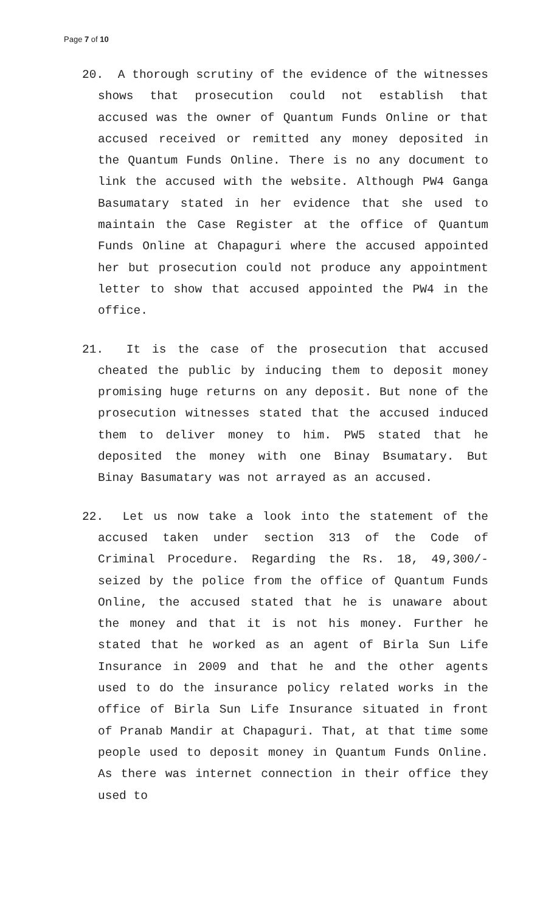Page 7 of 10
20. A thorough scrutiny of the evidence of the witnesses shows that prosecution could not establish that accused was the owner of Quantum Funds Online or that accused received or remitted any money deposited in the Quantum Funds Online. There is no any document to link the accused with the website. Although PW4 Ganga Basumatary stated in her evidence that she used to maintain the Case Register at the office of Quantum Funds Online at Chapaguri where the accused appointed her but prosecution could not produce any appointment letter to show that accused appointed the PW4 in the office.
21. It is the case of the prosecution that accused cheated the public by inducing them to deposit money promising huge returns on any deposit. But none of the prosecution witnesses stated that the accused induced them to deliver money to him. PW5 stated that he deposited the money with one Binay Bsumatary. But Binay Basumatary was not arrayed as an accused.
22. Let us now take a look into the statement of the accused taken under section 313 of the Code of Criminal Procedure. Regarding the Rs. 18, 49,300/- seized by the police from the office of Quantum Funds Online, the accused stated that he is unaware about the money and that it is not his money. Further he stated that he worked as an agent of Birla Sun Life Insurance in 2009 and that he and the other agents used to do the insurance policy related works in the office of Birla Sun Life Insurance situated in front of Pranab Mandir at Chapaguri. That, at that time some people used to deposit money in Quantum Funds Online. As there was internet connection in their office they used to